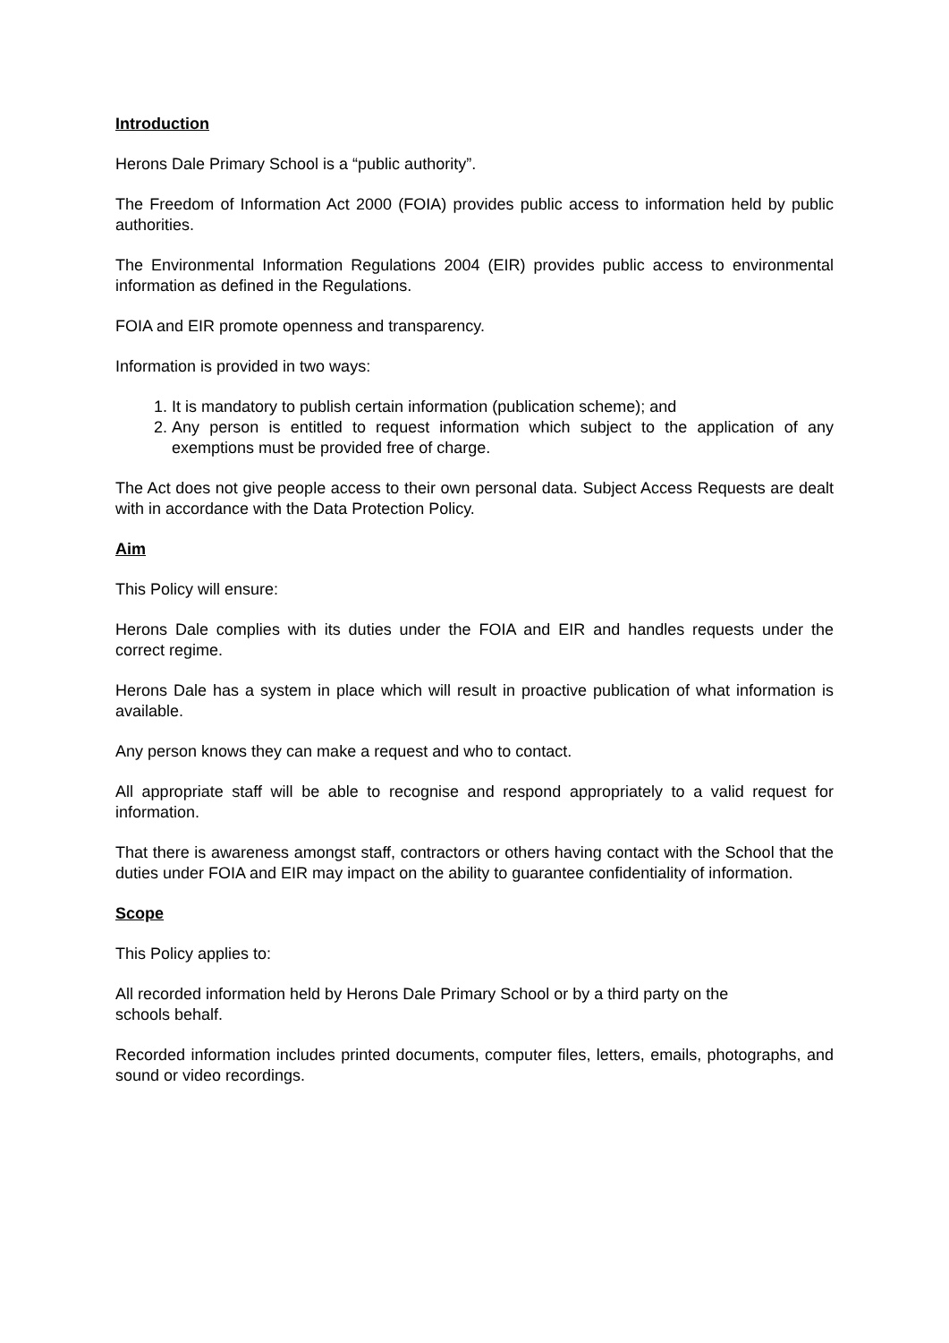Introduction
Herons Dale Primary School is a “public authority”.
The Freedom of Information Act 2000 (FOIA) provides public access to information held by public authorities.
The Environmental Information Regulations 2004 (EIR) provides public access to environmental information as defined in the Regulations.
FOIA and EIR promote openness and transparency.
Information is provided in two ways:
1. It is mandatory to publish certain information (publication scheme); and
2. Any person is entitled to request information which subject to the application of any exemptions must be provided free of charge.
The Act does not give people access to their own personal data. Subject Access Requests are dealt with in accordance with the Data Protection Policy.
Aim
This Policy will ensure:
Herons Dale complies with its duties under the FOIA and EIR and handles requests under the correct regime.
Herons Dale has a system in place which will result in proactive publication of what information is available.
Any person knows they can make a request and who to contact.
All appropriate staff will be able to recognise and respond appropriately to a valid request for information.
That there is awareness amongst staff, contractors or others having contact with the School that the duties under FOIA and EIR may impact on the ability to guarantee confidentiality of information.
Scope
This Policy applies to:
All recorded information held by Herons Dale Primary School or by a third party on the
schools behalf.
Recorded information includes printed documents, computer files, letters, emails, photographs, and sound or video recordings.